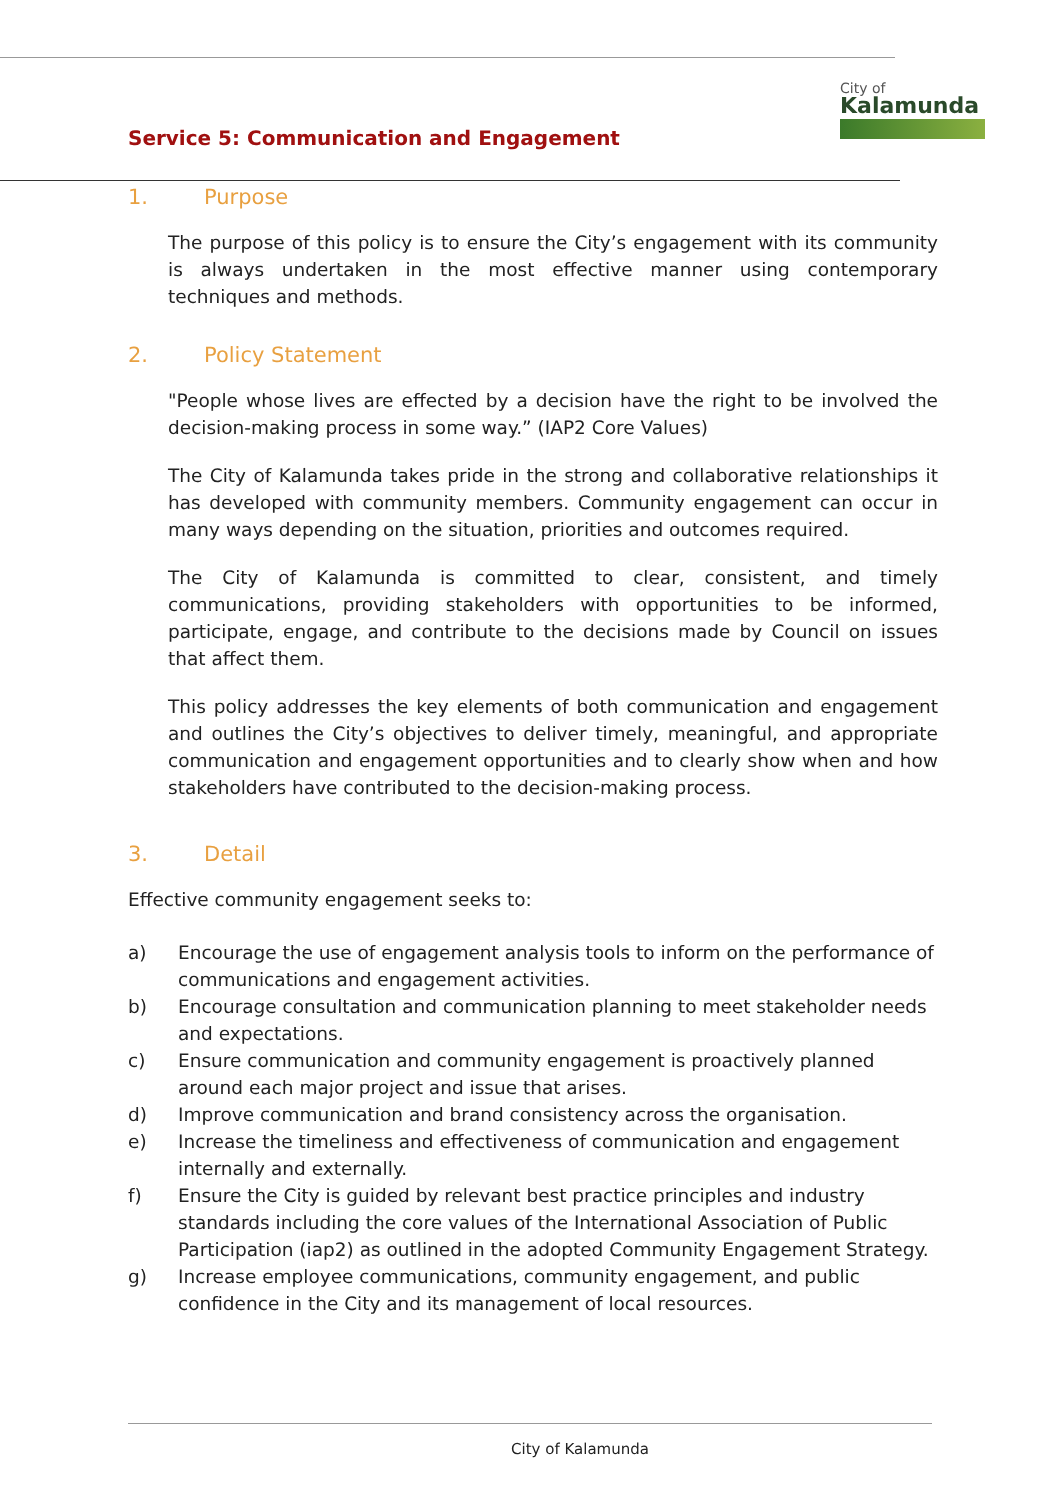City of
Kalamunda
Service 5: Communication and Engagement
1. Purpose
The purpose of this policy is to ensure the City’s engagement with its community is always undertaken in the most effective manner using contemporary techniques and methods.
2. Policy Statement
"People whose lives are effected by a decision have the right to be involved the decision-making process in some way.” (IAP2 Core Values)
The City of Kalamunda takes pride in the strong and collaborative relationships it has developed with community members. Community engagement can occur in many ways depending on the situation, priorities and outcomes required.
The City of Kalamunda is committed to clear, consistent, and timely communications, providing stakeholders with opportunities to be informed, participate, engage, and contribute to the decisions made by Council on issues that affect them.
This policy addresses the key elements of both communication and engagement and outlines the City’s objectives to deliver timely, meaningful, and appropriate communication and engagement opportunities and to clearly show when and how stakeholders have contributed to the decision-making process.
3. Detail
Effective community engagement seeks to:
a) Encourage the use of engagement analysis tools to inform on the performance of communications and engagement activities.
b) Encourage consultation and communication planning to meet stakeholder needs and expectations.
c) Ensure communication and community engagement is proactively planned around each major project and issue that arises.
d) Improve communication and brand consistency across the organisation.
e) Increase the timeliness and effectiveness of communication and engagement internally and externally.
f) Ensure the City is guided by relevant best practice principles and industry standards including the core values of the International Association of Public Participation (iap2) as outlined in the adopted Community Engagement Strategy.
g) Increase employee communications, community engagement, and public confidence in the City and its management of local resources.
City of Kalamunda